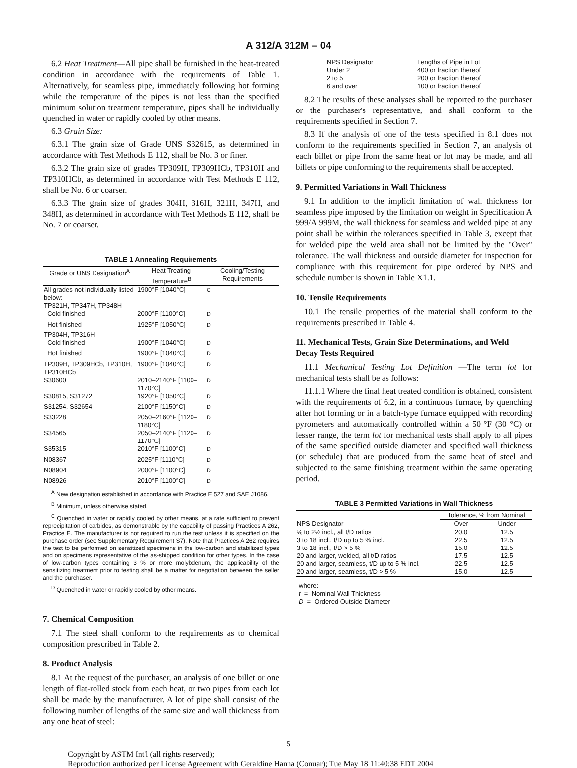A 312/A 312M – 04
6.2 Heat Treatment—All pipe shall be furnished in the heat-treated condition in accordance with the requirements of Table 1. Alternatively, for seamless pipe, immediately following hot forming while the temperature of the pipes is not less than the specified minimum solution treatment temperature, pipes shall be individually quenched in water or rapidly cooled by other means.
6.3 Grain Size:
6.3.1 The grain size of Grade UNS S32615, as determined in accordance with Test Methods E 112, shall be No. 3 or finer.
6.3.2 The grain size of grades TP309H, TP309HCb, TP310H and TP310HCb, as determined in accordance with Test Methods E 112, shall be No. 6 or coarser.
6.3.3 The grain size of grades 304H, 316H, 321H, 347H, and 348H, as determined in accordance with Test Methods E 112, shall be No. 7 or coarser.
TABLE 1 Annealing Requirements
| Grade or UNS Designation<sup>A</sup> | Heat Treating Temperature<sup>B</sup> | Cooling/Testing Requirements |
| --- | --- | --- |
| All grades not individually listed below: | 1900°F [1040°C] | <sup>C</sup> |
| TP321H, TP347H, TP348H | | |
| Cold finished | 2000°F [1100°C] | <sup>D</sup> |
| Hot finished | 1925°F [1050°C] | <sup>D</sup> |
| TP304H, TP316H | | |
| Cold finished | 1900°F [1040°C] | <sup>D</sup> |
| Hot finished | 1900°F [1040°C] | <sup>D</sup> |
| TP309H, TP309HCb, TP310H, TP310HCb | 1900°F [1040°C] | <sup>D</sup> |
| S30600 | 2010–2140°F [1100–1170°C] | <sup>D</sup> |
| S30815, S31272 | 1920°F [1050°C] | <sup>D</sup> |
| S31254, S32654 | 2100°F [1150°C] | <sup>D</sup> |
| S33228 | 2050–2160°F [1120–1180°C] | <sup>D</sup> |
| S34565 | 2050–2140°F [1120–1170°C] | <sup>D</sup> |
| S35315 | 2010°F [1100°C] | <sup>D</sup> |
| N08367 | 2025°F [1110°C] | <sup>D</sup> |
| N08904 | 2000°F [1100°C] | <sup>D</sup> |
| N08926 | 2010°F [1100°C] | <sup>D</sup> |
<sup>A</sup> New designation established in accordance with Practice E 527 and SAE J1086.
<sup>B</sup> Minimum, unless otherwise stated.
<sup>C</sup> Quenched in water or rapidly cooled by other means, at a rate sufficient to prevent reprecipitation of carbides, as demonstrable by the capability of passing Practices A 262, Practice E. The manufacturer is not required to run the test unless it is specified on the purchase order (see Supplementary Requirement S7). Note that Practices A 262 requires the test to be performed on sensitized specimens in the low-carbon and stabilized types and on specimens representative of the as-shipped condition for other types. In the case of low-carbon types containing 3 % or more molybdenum, the applicability of the sensitizing treatment prior to testing shall be a matter for negotiation between the seller and the purchaser.
<sup>D</sup> Quenched in water or rapidly cooled by other means.
7. Chemical Composition
7.1 The steel shall conform to the requirements as to chemical composition prescribed in Table 2.
8. Product Analysis
8.1 At the request of the purchaser, an analysis of one billet or one length of flat-rolled stock from each heat, or two pipes from each lot shall be made by the manufacturer. A lot of pipe shall consist of the following number of lengths of the same size and wall thickness from any one heat of steel:
| NPS Designator | Lengths of Pipe in Lot |
| Under 2 | 400 or fraction thereof |
| 2 to 5 | 200 or fraction thereof |
| 6 and over | 100 or fraction thereof |
8.2 The results of these analyses shall be reported to the purchaser or the purchaser's representative, and shall conform to the requirements specified in Section 7.
8.3 If the analysis of one of the tests specified in 8.1 does not conform to the requirements specified in Section 7, an analysis of each billet or pipe from the same heat or lot may be made, and all billets or pipe conforming to the requirements shall be accepted.
9. Permitted Variations in Wall Thickness
9.1 In addition to the implicit limitation of wall thickness for seamless pipe imposed by the limitation on weight in Specification A 999/A 999M, the wall thickness for seamless and welded pipe at any point shall be within the tolerances specified in Table 3, except that for welded pipe the weld area shall not be limited by the "Over" tolerance. The wall thickness and outside diameter for inspection for compliance with this requirement for pipe ordered by NPS and schedule number is shown in Table X1.1.
10. Tensile Requirements
10.1 The tensile properties of the material shall conform to the requirements prescribed in Table 4.
11. Mechanical Tests, Grain Size Determinations, and Weld Decay Tests Required
11.1 Mechanical Testing Lot Definition —The term lot for mechanical tests shall be as follows:
11.1.1 Where the final heat treated condition is obtained, consistent with the requirements of 6.2, in a continuous furnace, by quenching after hot forming or in a batch-type furnace equipped with recording pyrometers and automatically controlled within a 50 °F (30 °C) or lesser range, the term lot for mechanical tests shall apply to all pipes of the same specified outside diameter and specified wall thickness (or schedule) that are produced from the same heat of steel and subjected to the same finishing treatment within the same operating period.
TABLE 3 Permitted Variations in Wall Thickness
| | Tolerance, % from Nominal | |
| --- | --- | --- |
| NPS Designator | Over | Under |
| ⅛ to 2½ incl., all t/D ratios | 20.0 | 12.5 |
| 3 to 18 incl., t/D up to 5 % incl. | 22.5 | 12.5 |
| 3 to 18 incl., t/D > 5 % | 15.0 | 12.5 |
| 20 and larger, welded, all t/D ratios | 17.5 | 12.5 |
| 20 and larger, seamless, t/D up to 5 % incl. | 22.5 | 12.5 |
| 20 and larger, seamless, t/D > 5 % | 15.0 | 12.5 |
where:
t = Nominal Wall Thickness
D = Ordered Outside Diameter
5
Copyright by ASTM Int'l (all rights reserved);
Reproduction authorized per License Agreement with Geraldine Hanna (Conuar); Tue May 18 11:40:38 EDT 2004